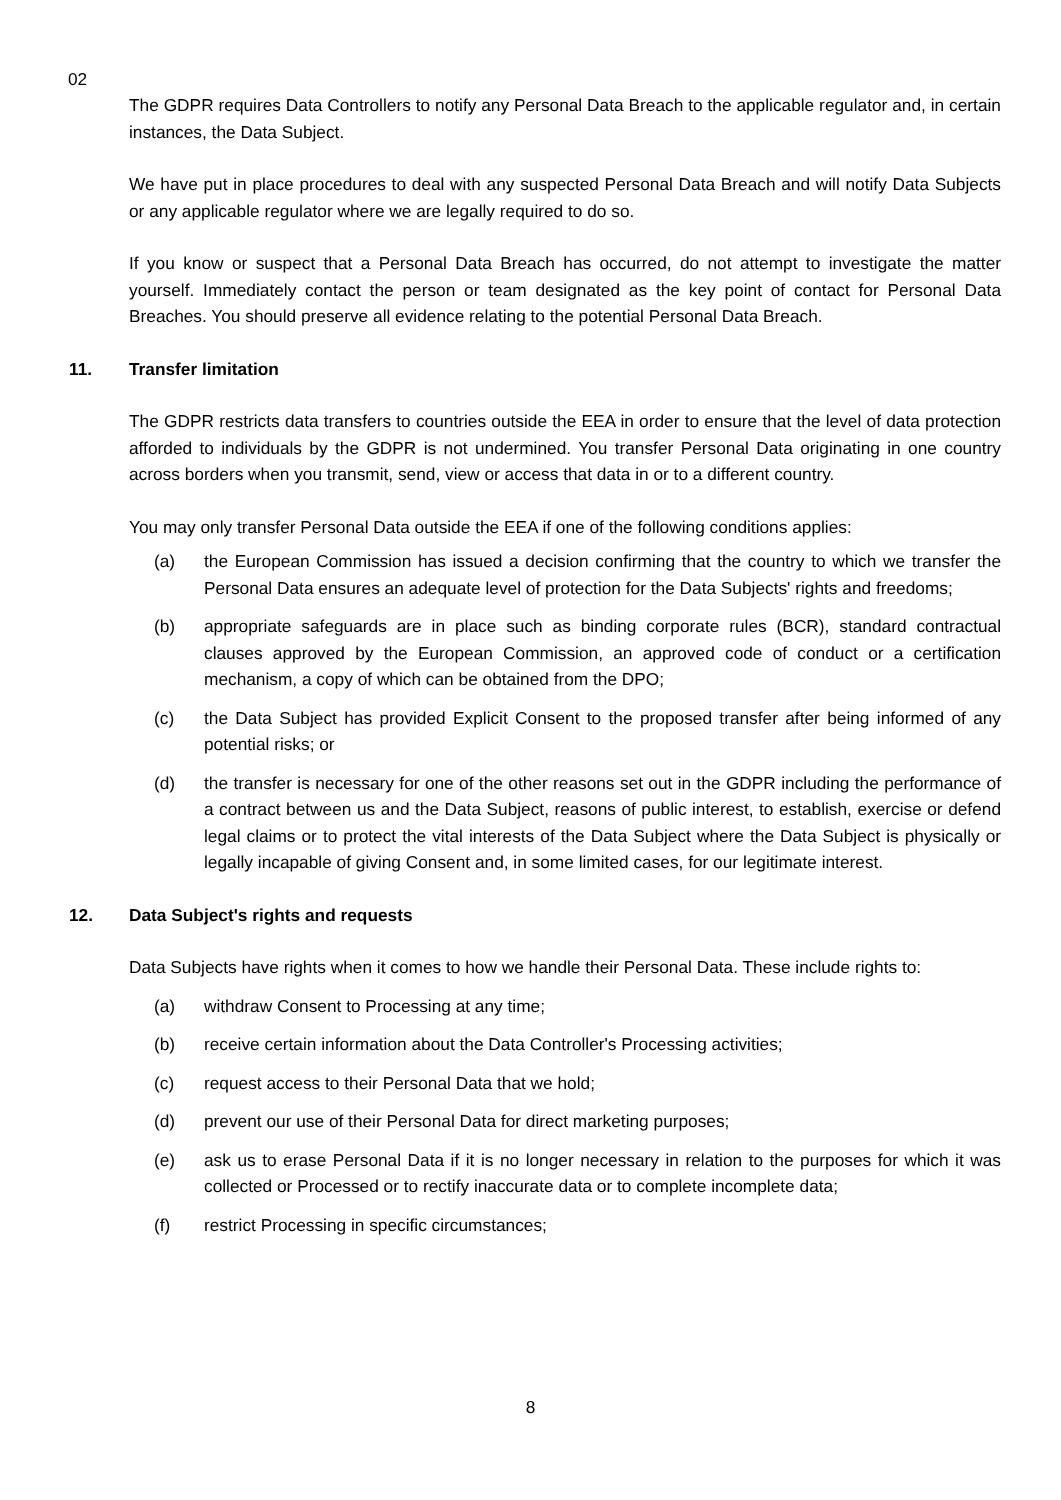02
The GDPR requires Data Controllers to notify any Personal Data Breach to the applicable regulator and, in certain instances, the Data Subject.
We have put in place procedures to deal with any suspected Personal Data Breach and will notify Data Subjects or any applicable regulator where we are legally required to do so.
If you know or suspect that a Personal Data Breach has occurred, do not attempt to investigate the matter yourself. Immediately contact the person or team designated as the key point of contact for Personal Data Breaches. You should preserve all evidence relating to the potential Personal Data Breach.
11. Transfer limitation
The GDPR restricts data transfers to countries outside the EEA in order to ensure that the level of data protection afforded to individuals by the GDPR is not undermined. You transfer Personal Data originating in one country across borders when you transmit, send, view or access that data in or to a different country.
You may only transfer Personal Data outside the EEA if one of the following conditions applies:
(a) the European Commission has issued a decision confirming that the country to which we transfer the Personal Data ensures an adequate level of protection for the Data Subjects' rights and freedoms;
(b) appropriate safeguards are in place such as binding corporate rules (BCR), standard contractual clauses approved by the European Commission, an approved code of conduct or a certification mechanism, a copy of which can be obtained from the DPO;
(c) the Data Subject has provided Explicit Consent to the proposed transfer after being informed of any potential risks; or
(d) the transfer is necessary for one of the other reasons set out in the GDPR including the performance of a contract between us and the Data Subject, reasons of public interest, to establish, exercise or defend legal claims or to protect the vital interests of the Data Subject where the Data Subject is physically or legally incapable of giving Consent and, in some limited cases, for our legitimate interest.
12. Data Subject's rights and requests
Data Subjects have rights when it comes to how we handle their Personal Data. These include rights to:
(a) withdraw Consent to Processing at any time;
(b) receive certain information about the Data Controller's Processing activities;
(c) request access to their Personal Data that we hold;
(d) prevent our use of their Personal Data for direct marketing purposes;
(e) ask us to erase Personal Data if it is no longer necessary in relation to the purposes for which it was collected or Processed or to rectify inaccurate data or to complete incomplete data;
(f) restrict Processing in specific circumstances;
8